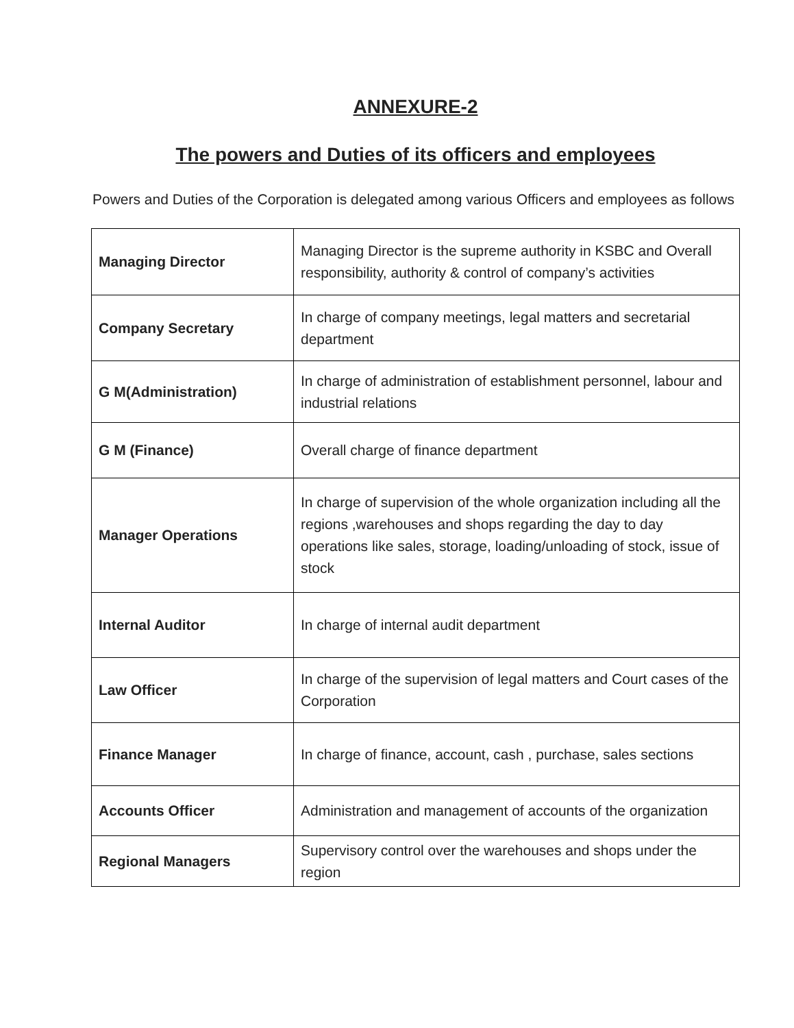ANNEXURE-2
The powers and Duties of its officers and employees
Powers and Duties of the Corporation is delegated among various Officers and employees as follows
| Managing Director | Managing Director is the supreme authority in KSBC and Overall responsibility, authority & control of company’s activities |
| Company Secretary | In charge of company meetings, legal matters and secretarial department |
| G M(Administration) | In charge of administration of establishment personnel, labour and industrial relations |
| G M (Finance) | Overall charge of finance department |
| Manager Operations | In charge of supervision of the whole organization including all the regions ,warehouses and shops regarding the day to day operations like sales, storage, loading/unloading of stock, issue of stock |
| Internal Auditor | In charge of internal audit department |
| Law Officer | In charge of the supervision of legal matters and Court cases of the Corporation |
| Finance Manager | In charge of finance, account, cash , purchase, sales sections |
| Accounts Officer | Administration and management of accounts of the organization |
| Regional Managers | Supervisory control over the warehouses and shops under the region |